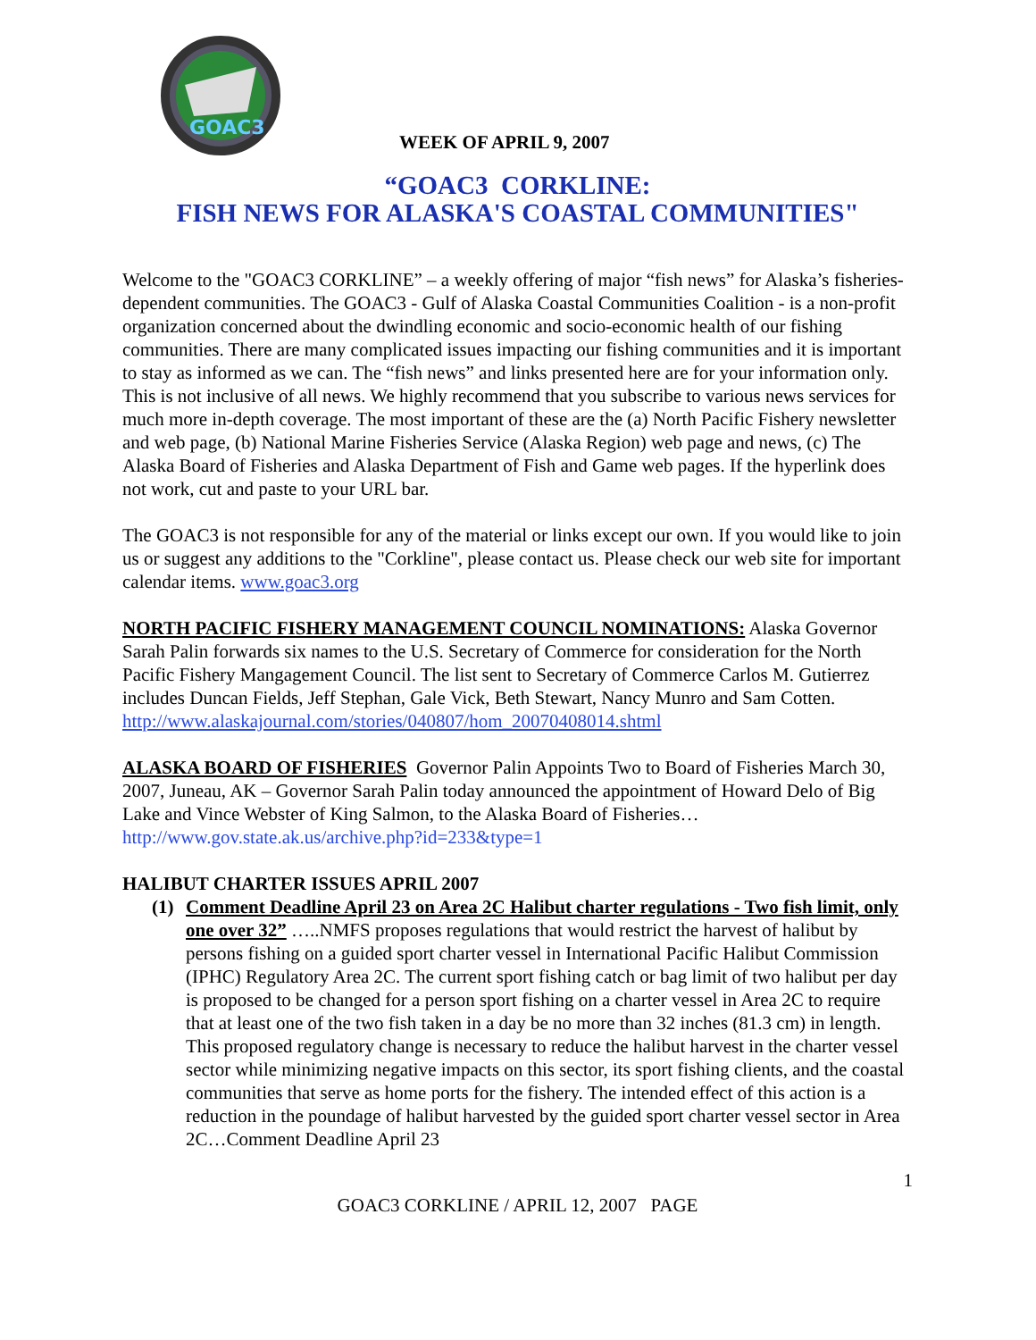GOAC3
WEEK OF APRIL 9, 2007
“GOAC3 CORKLINE:
FISH NEWS FOR ALASKA'S COASTAL COMMUNITIES"
Welcome to the "GOAC3 CORKLINE” – a weekly offering of major “fish news” for Alaska’s fisheries-dependent communities. The GOAC3 - Gulf of Alaska Coastal Communities Coalition - is a non-profit organization concerned about the dwindling economic and socio-economic health of our fishing communities. There are many complicated issues impacting our fishing communities and it is important to stay as informed as we can. The “fish news” and links presented here are for your information only. This is not inclusive of all news. We highly recommend that you subscribe to various news services for much more in-depth coverage. The most important of these are the (a) North Pacific Fishery newsletter and web page, (b) National Marine Fisheries Service (Alaska Region) web page and news, (c) The Alaska Board of Fisheries and Alaska Department of Fish and Game web pages. If the hyperlink does not work, cut and paste to your URL bar.
The GOAC3 is not responsible for any of the material or links except our own. If you would like to join us or suggest any additions to the "Corkline", please contact us. Please check our web site for important calendar items. www.goac3.org
NORTH PACIFIC FISHERY MANAGEMENT COUNCIL NOMINATIONS: Alaska Governor Sarah Palin forwards six names to the U.S. Secretary of Commerce for consideration for the North Pacific Fishery Mangagement Council. The list sent to Secretary of Commerce Carlos M. Gutierrez includes Duncan Fields, Jeff Stephan, Gale Vick, Beth Stewart, Nancy Munro and Sam Cotten. http://www.alaskajournal.com/stories/040807/hom_20070408014.shtml
ALASKA BOARD OF FISHERIES Governor Palin Appoints Two to Board of Fisheries March 30, 2007, Juneau, AK – Governor Sarah Palin today announced the appointment of Howard Delo of Big Lake and Vince Webster of King Salmon, to the Alaska Board of Fisheries…http://www.gov.state.ak.us/archive.php?id=233&type=1
HALIBUT CHARTER ISSUES APRIL 2007
(1) Comment Deadline April 23 on Area 2C Halibut charter regulations - Two fish limit, only one over 32” …..NMFS proposes regulations that would restrict the harvest of halibut by persons fishing on a guided sport charter vessel in International Pacific Halibut Commission (IPHC) Regulatory Area 2C. The current sport fishing catch or bag limit of two halibut per day is proposed to be changed for a person sport fishing on a charter vessel in Area 2C to require that at least one of the two fish taken in a day be no more than 32 inches (81.3 cm) in length. This proposed regulatory change is necessary to reduce the halibut harvest in the charter vessel sector while minimizing negative impacts on this sector, its sport fishing clients, and the coastal communities that serve as home ports for the fishery. The intended effect of this action is a reduction in the poundage of halibut harvested by the guided sport charter vessel sector in Area 2C…Comment Deadline April 23
1
GOAC3 CORKLINE / APRIL 12, 2007 PAGE